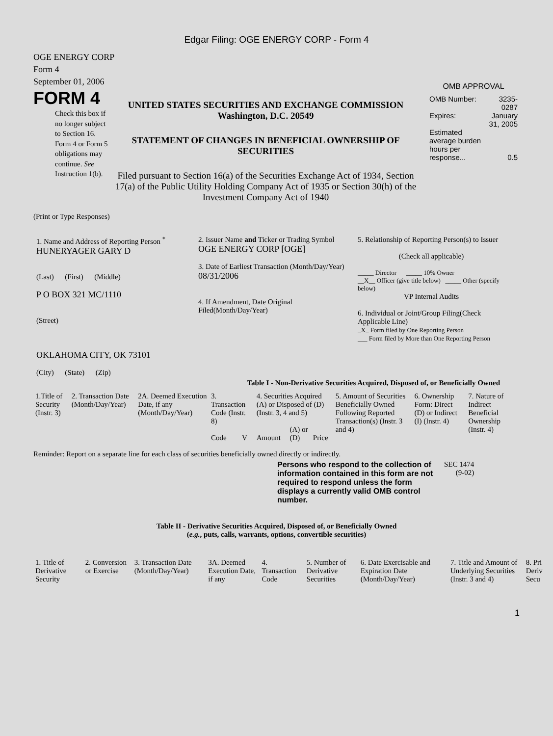Edgar Filing: OGE ENERGY CORP - Form 4
OGE ENERGY CORP
Form 4
September 01, 2006
FORM 4
Check this box if no longer subject to Section 16. Form 4 or Form 5 obligations may continue. See Instruction 1(b).
UNITED STATES SECURITIES AND EXCHANGE COMMISSION
Washington, D.C. 20549
STATEMENT OF CHANGES IN BENEFICIAL OWNERSHIP OF SECURITIES
Filed pursuant to Section 16(a) of the Securities Exchange Act of 1934, Section 17(a) of the Public Utility Holding Company Act of 1935 or Section 30(h) of the Investment Company Act of 1940
OMB APPROVAL
| OMB Number: | 3235-0287 |
| Expires: | January 31, 2005 |
| Estimated average burden hours per response... | 0.5 |
(Print or Type Responses)
1. Name and Address of Reporting Person <sup>*</sup>
HUNERYAGER GARY D
(Last) (First) (Middle)
P O BOX 321 MC/1110
(Street)
OKLAHOMA CITY, OK 73101
(City) (State) (Zip)
2. Issuer Name and Ticker or Trading Symbol
OGE ENERGY CORP [OGE]
3. Date of Earliest Transaction (Month/Day/Year)
08/31/2006
4. If Amendment, Date Original Filed(Month/Day/Year)
5. Relationship of Reporting Person(s) to Issuer
(Check all applicable)
_____ Director _____ 10% Owner
__X__ Officer (give title below) _____ Other (specify below)
VP Internal Audits
6. Individual or Joint/Group Filing(Check Applicable Line)
_X_ Form filed by One Reporting Person
___ Form filed by More than One Reporting Person
Table I - Non-Derivative Securities Acquired, Disposed of, or Beneficially Owned
| 1.Title of Security (Instr. 3) | 2. Transaction Date (Month/Day/Year) | 2A. Deemed Execution Date, if any (Month/Day/Year) | 3. Transaction Code (Instr. 8) | | 4. Securities Acquired (A) or Disposed of (D) (Instr. 3, 4 and 5) | | | 5. Amount of Securities Beneficially Owned Following Reported Transaction(s) (Instr. 3 and 4) | 6. Ownership Form: Direct (D) or Indirect (I) (Instr. 4) | 7. Nature of Indirect Beneficial Ownership (Instr. 4) |
| --- | --- | --- | --- | --- | --- | --- | --- | --- | --- | --- |
| | | | Code | V | Amount | (A) or (D) | Price | | | |
Reminder: Report on a separate line for each class of securities beneficially owned directly or indirectly.
Persons who respond to the collection of information contained in this form are not required to respond unless the form displays a currently valid OMB control number.
SEC 1474
(9-02)
Table II - Derivative Securities Acquired, Disposed of, or Beneficially Owned
(e.g., puts, calls, warrants, options, convertible securities)
| 1. Title of Derivative Security | 2. Conversion or Exercise | 3. Transaction Date (Month/Day/Year) | 3A. Deemed Execution Date, if any | 4. Transaction Code | 5. Number of Derivative Securities | 6. Date Exercisable and Expiration Date (Month/Day/Year) | 7. Title and Amount of Underlying Securities (Instr. 3 and 4) | 8. Pri Deriv Secu |
| --- | --- | --- | --- | --- | --- | --- | --- | --- |
1